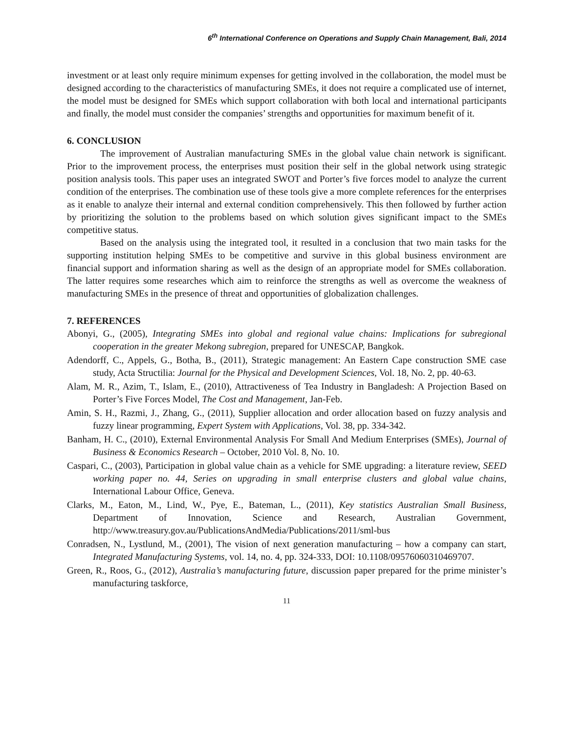6<sup>th</sup> International Conference on Operations and Supply Chain Management, Bali, 2014
investment or at least only require minimum expenses for getting involved in the collaboration, the model must be designed according to the characteristics of manufacturing SMEs, it does not require a complicated use of internet, the model must be designed for SMEs which support collaboration with both local and international participants and finally, the model must consider the companies’ strengths and opportunities for maximum benefit of it.
6. CONCLUSION
The improvement of Australian manufacturing SMEs in the global value chain network is significant. Prior to the improvement process, the enterprises must position their self in the global network using strategic position analysis tools. This paper uses an integrated SWOT and Porter’s five forces model to analyze the current condition of the enterprises. The combination use of these tools give a more complete references for the enterprises as it enable to analyze their internal and external condition comprehensively. This then followed by further action by prioritizing the solution to the problems based on which solution gives significant impact to the SMEs competitive status.
Based on the analysis using the integrated tool, it resulted in a conclusion that two main tasks for the supporting institution helping SMEs to be competitive and survive in this global business environment are financial support and information sharing as well as the design of an appropriate model for SMEs collaboration. The latter requires some researches which aim to reinforce the strengths as well as overcome the weakness of manufacturing SMEs in the presence of threat and opportunities of globalization challenges.
7. REFERENCES
Abonyi, G., (2005), Integrating SMEs into global and regional value chains: Implications for subregional cooperation in the greater Mekong subregion, prepared for UNESCAP, Bangkok.
Adendorff, C., Appels, G., Botha, B., (2011), Strategic management: An Eastern Cape construction SME case study, Acta Structilia: Journal for the Physical and Development Sciences, Vol. 18, No. 2, pp. 40-63.
Alam, M. R., Azim, T., Islam, E., (2010), Attractiveness of Tea Industry in Bangladesh: A Projection Based on Porter’s Five Forces Model, The Cost and Management, Jan-Feb.
Amin, S. H., Razmi, J., Zhang, G., (2011), Supplier allocation and order allocation based on fuzzy analysis and fuzzy linear programming, Expert System with Applications, Vol. 38, pp. 334-342.
Banham, H. C., (2010), External Environmental Analysis For Small And Medium Enterprises (SMEs), Journal of Business & Economics Research – October, 2010 Vol. 8, No. 10.
Caspari, C., (2003), Participation in global value chain as a vehicle for SME upgrading: a literature review, SEED working paper no. 44, Series on upgrading in small enterprise clusters and global value chains, International Labour Office, Geneva.
Clarks, M., Eaton, M., Lind, W., Pye, E., Bateman, L., (2011), Key statistics Australian Small Business, Department of Innovation, Science and Research, Australian Government, http://www.treasury.gov.au/PublicationsAndMedia/Publications/2011/sml-bus
Conradsen, N., Lystlund, M., (2001), The vision of next generation manufacturing – how a company can start, Integrated Manufacturing Systems, vol. 14, no. 4, pp. 324-333, DOI: 10.1108/09576060310469707.
Green, R., Roos, G., (2012), Australia’s manufacturing future, discussion paper prepared for the prime minister’s manufacturing taskforce,
11